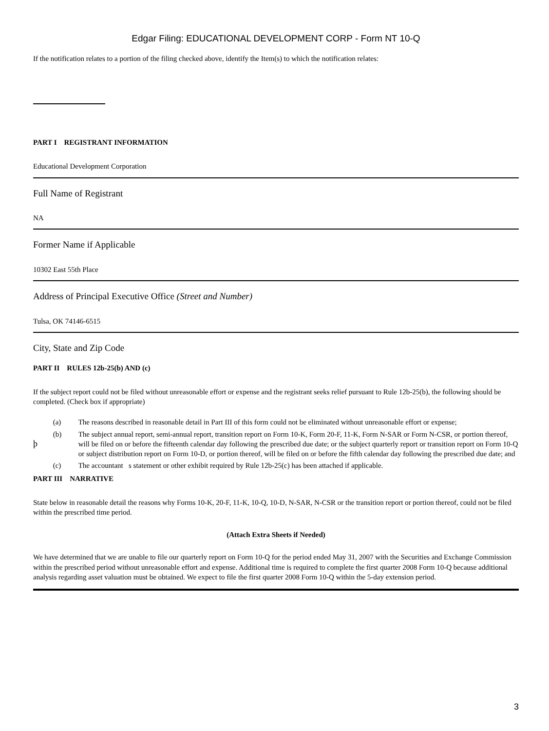Edgar Filing: EDUCATIONAL DEVELOPMENT CORP - Form NT 10-Q
If the notification relates to a portion of the filing checked above, identify the Item(s) to which the notification relates:
PART I REGISTRANT INFORMATION
Educational Development Corporation
Full Name of Registrant
NA
Former Name if Applicable
10302 East 55th Place
Address of Principal Executive Office (Street and Number)
Tulsa, OK 74146-6515
City, State and Zip Code
PART II RULES 12b-25(b) AND (c)
If the subject report could not be filed without unreasonable effort or expense and the registrant seeks relief pursuant to Rule 12b-25(b), the following should be completed. (Check box if appropriate)
þ
| (a) | The reasons described in reasonable detail in Part III of this form could not be eliminated without unreasonable effort or expense; |
| (b) | The subject annual report, semi-annual report, transition report on Form 10-K, Form 20-F, 11-K, Form N-SAR or Form N-CSR, or portion thereof, will be filed on or before the fifteenth calendar day following the prescribed due date; or the subject quarterly report or transition report on Form 10-Q or subject distribution report on Form 10-D, or portion thereof, will be filed on or before the fifth calendar day following the prescribed due date; and |
| (c) | The accountant s statement or other exhibit required by Rule 12b-25(c) has been attached if applicable. |
PART III NARRATIVE
State below in reasonable detail the reasons why Forms 10-K, 20-F, 11-K, 10-Q, 10-D, N-SAR, N-CSR or the transition report or portion thereof, could not be filed within the prescribed time period.
(Attach Extra Sheets if Needed)
We have determined that we are unable to file our quarterly report on Form 10-Q for the period ended May 31, 2007 with the Securities and Exchange Commission within the prescribed period without unreasonable effort and expense. Additional time is required to complete the first quarter 2008 Form 10-Q because additional analysis regarding asset valuation must be obtained. We expect to file the first quarter 2008 Form 10-Q within the 5-day extension period.
3